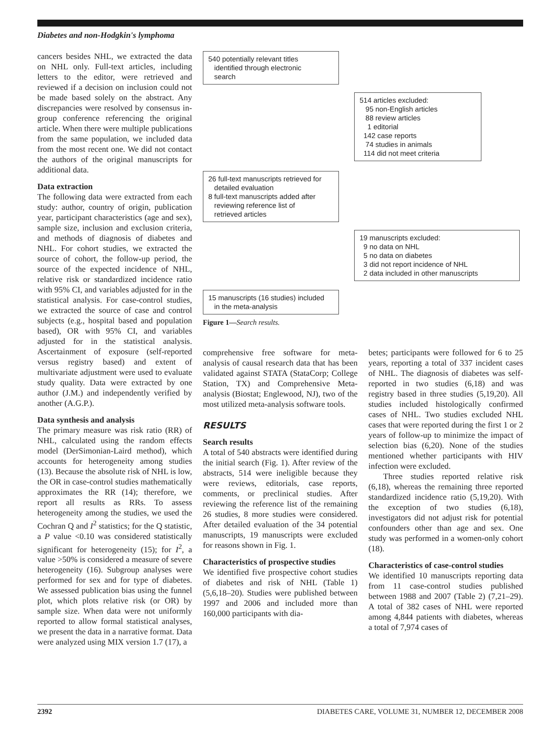Diabetes and non-Hodgkin's lymphoma
cancers besides NHL, we extracted the data on NHL only. Full-text articles, including letters to the editor, were retrieved and reviewed if a decision on inclusion could not be made based solely on the abstract. Any discrepancies were resolved by consensus in-group conference referencing the original article. When there were multiple publications from the same population, we included data from the most recent one. We did not contact the authors of the original manuscripts for additional data.
Data extraction
The following data were extracted from each study: author, country of origin, publication year, participant characteristics (age and sex), sample size, inclusion and exclusion criteria, and methods of diagnosis of diabetes and NHL. For cohort studies, we extracted the source of cohort, the follow-up period, the source of the expected incidence of NHL, relative risk or standardized incidence ratio with 95% CI, and variables adjusted for in the statistical analysis. For case-control studies, we extracted the source of case and control subjects (e.g., hospital based and population based), OR with 95% CI, and variables adjusted for in the statistical analysis. Ascertainment of exposure (self-reported versus registry based) and extent of multivariate adjustment were used to evaluate study quality. Data were extracted by one author (J.M.) and independently verified by another (A.G.P.).
Data synthesis and analysis
The primary measure was risk ratio (RR) of NHL, calculated using the random effects model (DerSimonian-Laird method), which accounts for heterogeneity among studies (13). Because the absolute risk of NHL is low, the OR in case-control studies mathematically approximates the RR (14); therefore, we report all results as RRs. To assess heterogeneity among the studies, we used the Cochran Q and I<sup>2</sup> statistics; for the Q statistic, a P value <0.10 was considered statistically significant for heterogeneity (15); for I<sup>2</sup>, a value >50% is considered a measure of severe heterogeneity (16). Subgroup analyses were performed for sex and for type of diabetes. We assessed publication bias using the funnel plot, which plots relative risk (or OR) by sample size. When data were not uniformly reported to allow formal statistical analyses, we present the data in a narrative format. Data were analyzed using MIX version 1.7 (17), a
540 potentially relevant titles
identified through electronic
search
514 articles excluded:
95 non-English articles
88 review articles
1 editorial
142 case reports
74 studies in animals
114 did not meet criteria
26 full-text manuscripts retrieved for
detailed evaluation
8 full-text manuscripts added after
reviewing reference list of
retrieved articles
19 manuscripts excluded:
9 no data on NHL
5 no data on diabetes
3 did not report incidence of NHL
2 data included in other manuscripts
15 manuscripts (16 studies) included
in the meta-analysis
Figure 1—Search results.
comprehensive free software for meta-analysis of causal research data that has been validated against STATA (StataCorp; College Station, TX) and Comprehensive Meta-analysis (Biostat; Englewood, NJ), two of the most utilized meta-analysis software tools.
RESULTS
Search results
A total of 540 abstracts were identified during the initial search (Fig. 1). After review of the abstracts, 514 were ineligible because they were reviews, editorials, case reports, comments, or preclinical studies. After reviewing the reference list of the remaining 26 studies, 8 more studies were considered. After detailed evaluation of the 34 potential manuscripts, 19 manuscripts were excluded for reasons shown in Fig. 1.
Characteristics of prospective studies
We identified five prospective cohort studies of diabetes and risk of NHL (Table 1) (5,6,18–20). Studies were published between 1997 and 2006 and included more than 160,000 participants with dia-
betes; participants were followed for 6 to 25 years, reporting a total of 337 incident cases of NHL. The diagnosis of diabetes was self-reported in two studies (6,18) and was registry based in three studies (5,19,20). All studies included histologically confirmed cases of NHL. Two studies excluded NHL cases that were reported during the first 1 or 2 years of follow-up to minimize the impact of selection bias (6,20). None of the studies mentioned whether participants with HIV infection were excluded.
Three studies reported relative risk (6,18), whereas the remaining three reported standardized incidence ratio (5,19,20). With the exception of two studies (6,18), investigators did not adjust risk for potential confounders other than age and sex. One study was performed in a women-only cohort (18).
Characteristics of case-control studies
We identified 10 manuscripts reporting data from 11 case-control studies published between 1988 and 2007 (Table 2) (7,21–29). A total of 382 cases of NHL were reported among 4,844 patients with diabetes, whereas a total of 7,974 cases of
2392 DIABETES CARE, VOLUME 31, NUMBER 12, DECEMBER 2008